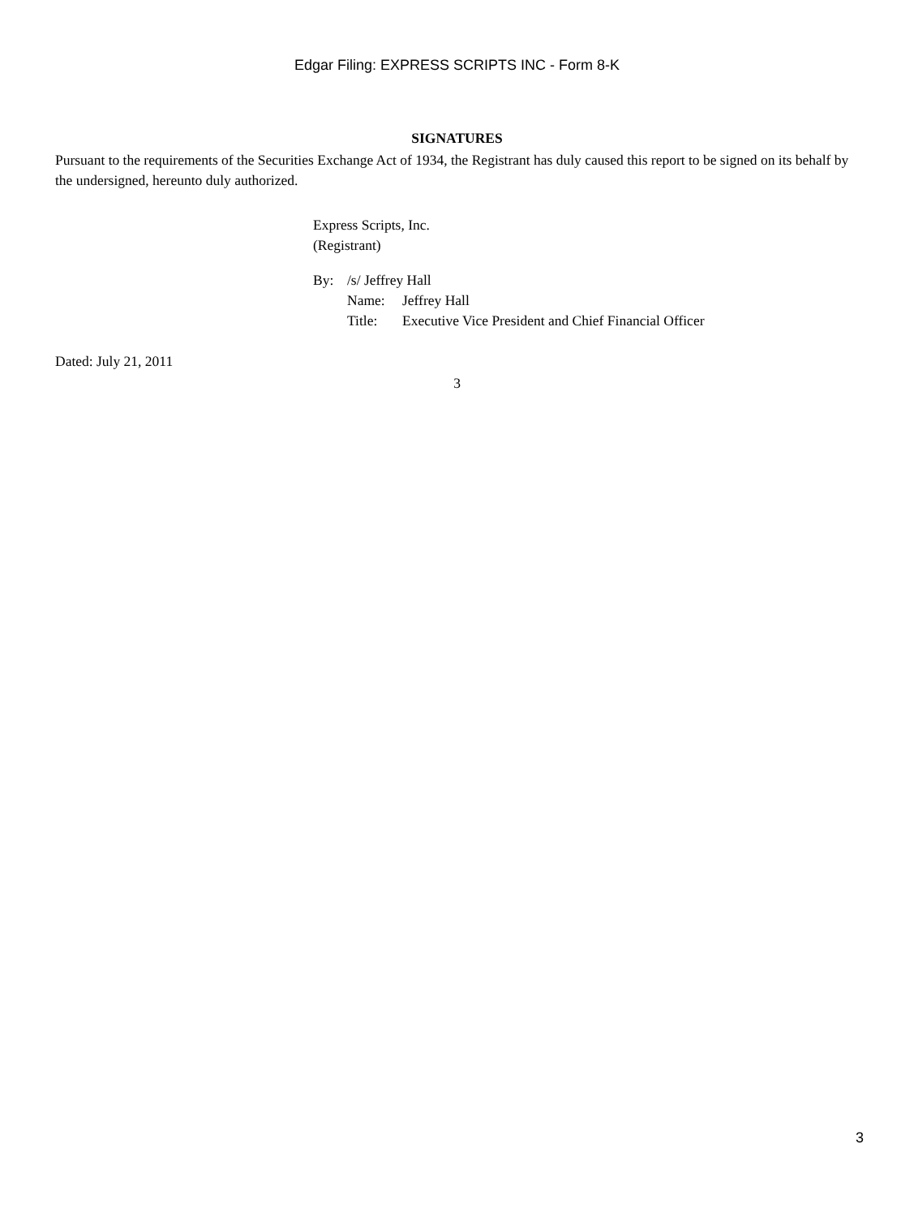Edgar Filing: EXPRESS SCRIPTS INC - Form 8-K
SIGNATURES
Pursuant to the requirements of the Securities Exchange Act of 1934, the Registrant has duly caused this report to be signed on its behalf by the undersigned, hereunto duly authorized.
Express Scripts, Inc.
(Registrant)
| By: | /s/ Jeffrey Hall | |
| | Name: | Jeffrey Hall |
| | Title: | Executive Vice President and Chief Financial Officer |
Dated: July 21, 2011
3
3